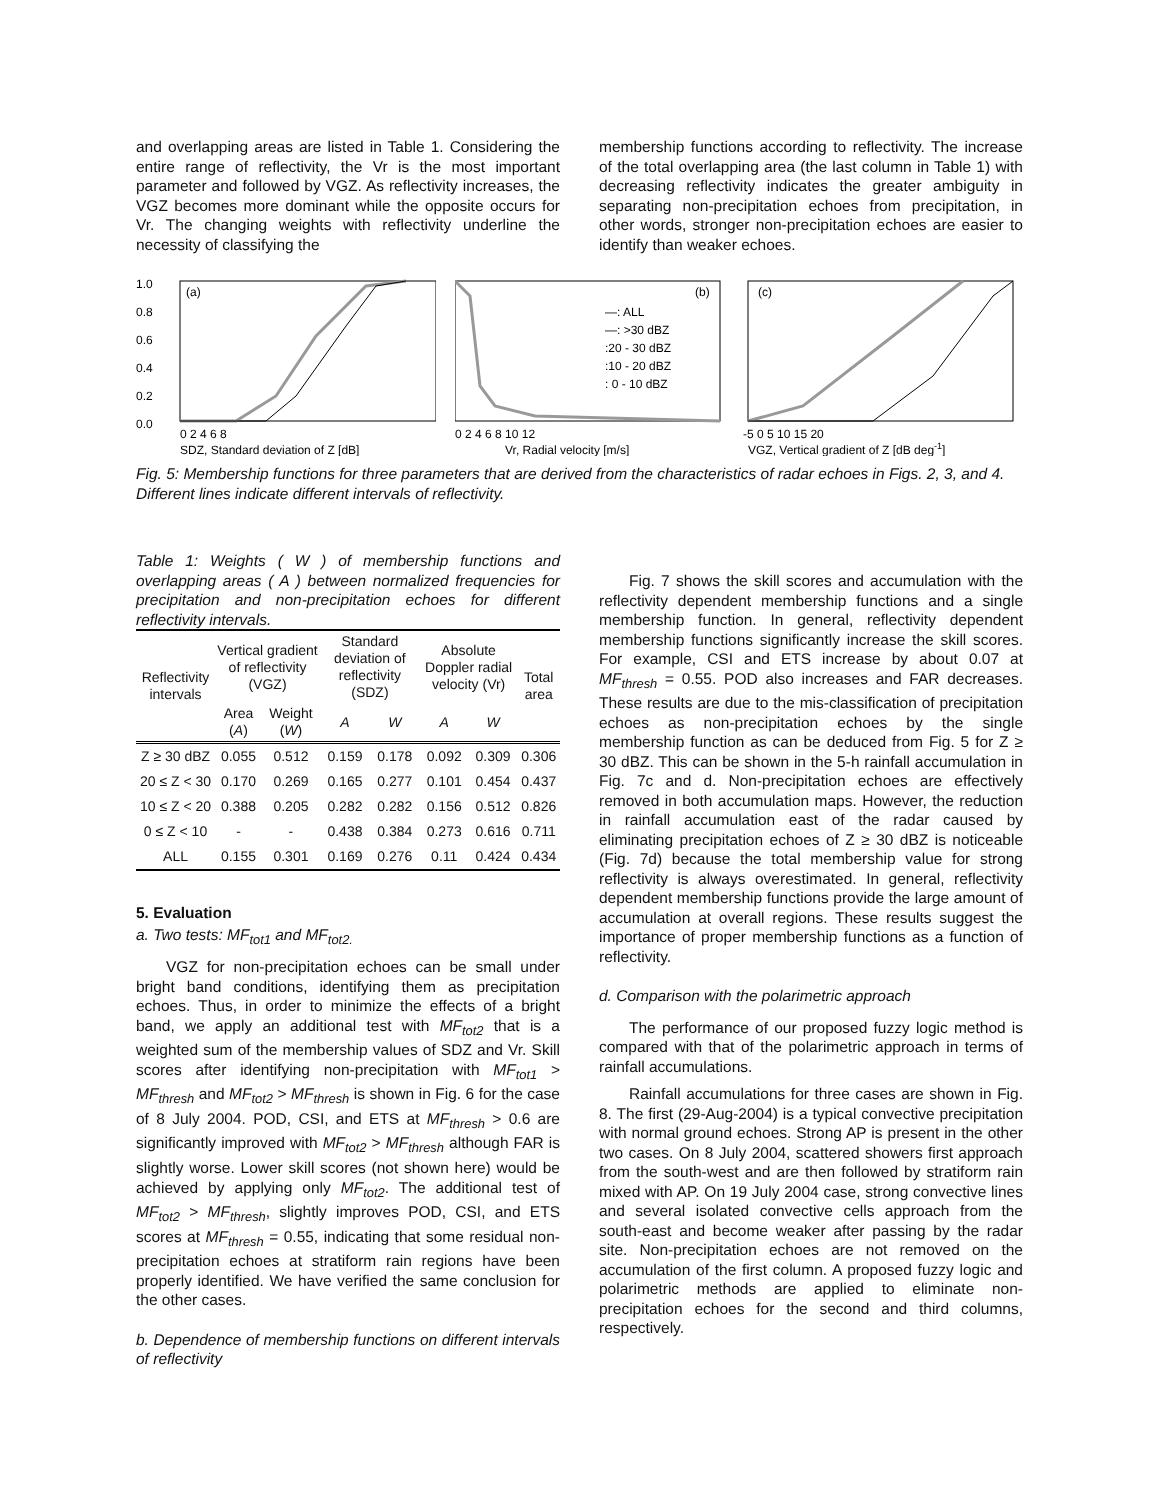and overlapping areas are listed in Table 1. Considering the entire range of reflectivity, the Vr is the most important parameter and followed by VGZ. As reflectivity increases, the VGZ becomes more dominant while the opposite occurs for Vr. The changing weights with reflectivity underline the necessity of classifying the
membership functions according to reflectivity. The increase of the total overlapping area (the last column in Table 1) with decreasing reflectivity indicates the greater ambiguity in separating non-precipitation echoes from precipitation, in other words, stronger non-precipitation echoes are easier to identify than weaker echoes.
1.0
0.8
0.6
0.4
0.2
0.0
(a)
0 2 4 6 8
SDZ, Standard deviation of Z [dB]
(b)
—: ALL
—: >30 dBZ
:20 - 30 dBZ
:10 - 20 dBZ
: 0 - 10 dBZ
0 2 4 6 8 10 12
Vr, Radial velocity [m/s]
(c)
-5 0 5 10 15 20
VGZ, Vertical gradient of Z [dB deg-1]
Fig. 5: Membership functions for three parameters that are derived from the characteristics of radar echoes in Figs. 2, 3, and 4. Different lines indicate different intervals of reflectivity.
Table 1: Weights ( W ) of membership functions and overlapping areas ( A ) between normalized frequencies for precipitation and non-precipitation echoes for different reflectivity intervals.
| Reflectivity intervals | Vertical gradient of reflectivity (VGZ) | | Standard deviation of reflectivity (SDZ) | | Absolute Doppler radial velocity (Vr) | | Total area |
| --- | --- | --- | --- | --- | --- | --- | --- |
| | Area ( A ) | Weight ( W ) | A | W | A | W | |
| Z ≥ 30 dBZ | 0.055 | 0.512 | 0.159 | 0.178 | 0.092 | 0.309 | 0.306 |
| 20 ≤ Z < 30 | 0.170 | 0.269 | 0.165 | 0.277 | 0.101 | 0.454 | 0.437 |
| 10 ≤ Z < 20 | 0.388 | 0.205 | 0.282 | 0.282 | 0.156 | 0.512 | 0.826 |
| 0 ≤ Z < 10 | - | - | 0.438 | 0.384 | 0.273 | 0.616 | 0.711 |
| ALL | 0.155 | 0.301 | 0.169 | 0.276 | 0.11 | 0.424 | 0.434 |
5. Evaluation
a. Two tests: MF<sub>tot1</sub> and MF<sub>tot2.</sub>
VGZ for non-precipitation echoes can be small under bright band conditions, identifying them as precipitation echoes. Thus, in order to minimize the effects of a bright band, we apply an additional test with MF<sub>tot2</sub> that is a weighted sum of the membership values of SDZ and Vr. Skill scores after identifying non-precipitation with MF<sub>tot1</sub> > MF<sub>thresh</sub> and MF<sub>tot2</sub> > MF<sub>thresh</sub> is shown in Fig. 6 for the case of 8 July 2004. POD, CSI, and ETS at MF<sub>thresh</sub> > 0.6 are significantly improved with MF<sub>tot2</sub> > MF<sub>thresh</sub> although FAR is slightly worse. Lower skill scores (not shown here) would be achieved by applying only MF<sub>tot2</sub>. The additional test of MF<sub>tot2</sub> > MF<sub>thresh</sub>, slightly improves POD, CSI, and ETS scores at MF<sub>thresh</sub> = 0.55, indicating that some residual non-precipitation echoes at stratiform rain regions have been properly identified. We have verified the same conclusion for the other cases.
b. Dependence of membership functions on different intervals of reflectivity
Fig. 7 shows the skill scores and accumulation with the reflectivity dependent membership functions and a single membership function. In general, reflectivity dependent membership functions significantly increase the skill scores. For example, CSI and ETS increase by about 0.07 at MF<sub>thresh</sub> = 0.55. POD also increases and FAR decreases. These results are due to the mis-classification of precipitation echoes as non-precipitation echoes by the single membership function as can be deduced from Fig. 5 for Z ≥ 30 dBZ. This can be shown in the 5-h rainfall accumulation in Fig. 7c and d. Non-precipitation echoes are effectively removed in both accumulation maps. However, the reduction in rainfall accumulation east of the radar caused by eliminating precipitation echoes of Z ≥ 30 dBZ is noticeable (Fig. 7d) because the total membership value for strong reflectivity is always overestimated. In general, reflectivity dependent membership functions provide the large amount of accumulation at overall regions. These results suggest the importance of proper membership functions as a function of reflectivity.
d. Comparison with the polarimetric approach
The performance of our proposed fuzzy logic method is compared with that of the polarimetric approach in terms of rainfall accumulations.
Rainfall accumulations for three cases are shown in Fig. 8. The first (29-Aug-2004) is a typical convective precipitation with normal ground echoes. Strong AP is present in the other two cases. On 8 July 2004, scattered showers first approach from the south-west and are then followed by stratiform rain mixed with AP. On 19 July 2004 case, strong convective lines and several isolated convective cells approach from the south-east and become weaker after passing by the radar site. Non-precipitation echoes are not removed on the accumulation of the first column. A proposed fuzzy logic and polarimetric methods are applied to eliminate non-precipitation echoes for the second and third columns, respectively.